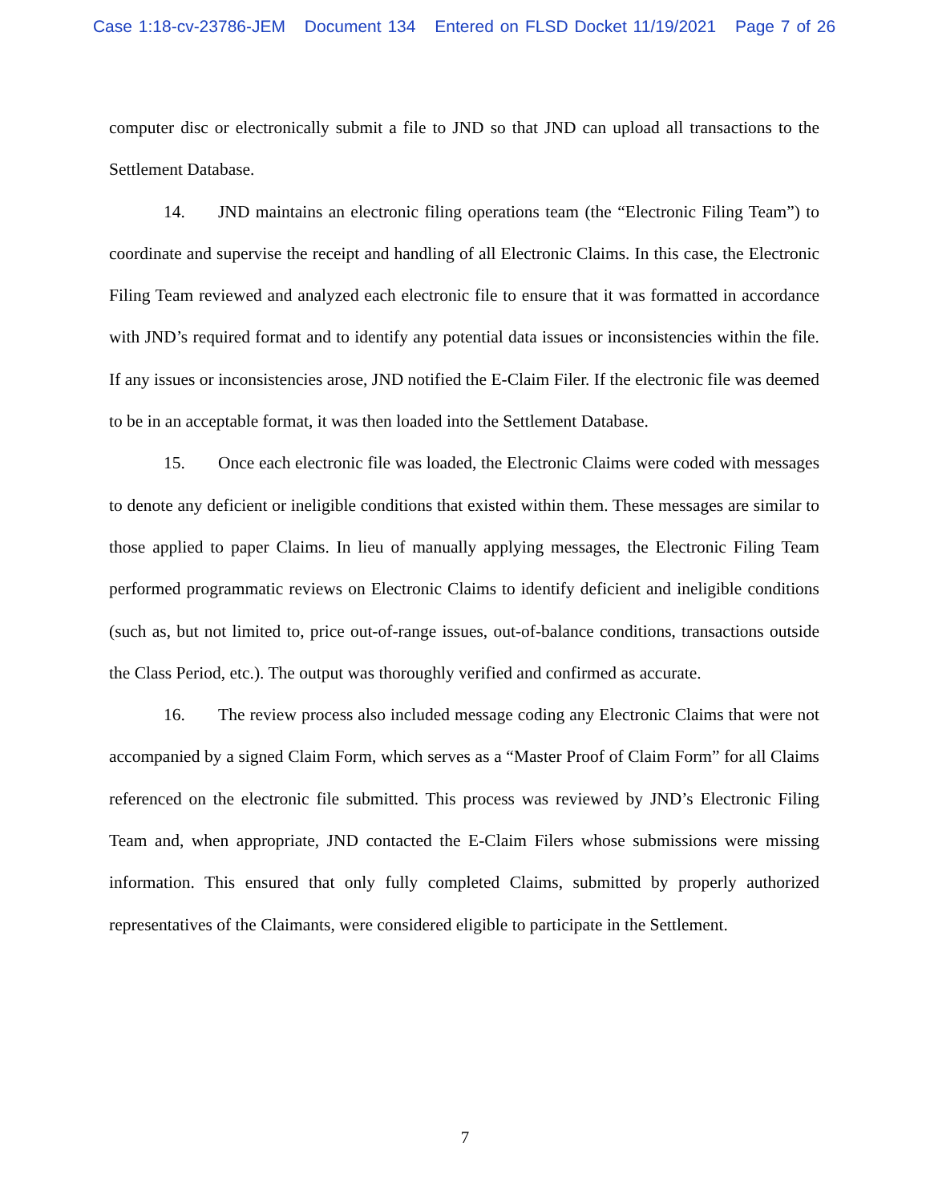Case 1:18-cv-23786-JEM Document 134 Entered on FLSD Docket 11/19/2021 Page 7 of 26
computer disc or electronically submit a file to JND so that JND can upload all transactions to the Settlement Database.
14. JND maintains an electronic filing operations team (the “Electronic Filing Team”) to coordinate and supervise the receipt and handling of all Electronic Claims. In this case, the Electronic Filing Team reviewed and analyzed each electronic file to ensure that it was formatted in accordance with JND’s required format and to identify any potential data issues or inconsistencies within the file. If any issues or inconsistencies arose, JND notified the E-Claim Filer. If the electronic file was deemed to be in an acceptable format, it was then loaded into the Settlement Database.
15. Once each electronic file was loaded, the Electronic Claims were coded with messages to denote any deficient or ineligible conditions that existed within them. These messages are similar to those applied to paper Claims. In lieu of manually applying messages, the Electronic Filing Team performed programmatic reviews on Electronic Claims to identify deficient and ineligible conditions (such as, but not limited to, price out-of-range issues, out-of-balance conditions, transactions outside the Class Period, etc.). The output was thoroughly verified and confirmed as accurate.
16. The review process also included message coding any Electronic Claims that were not accompanied by a signed Claim Form, which serves as a “Master Proof of Claim Form” for all Claims referenced on the electronic file submitted. This process was reviewed by JND’s Electronic Filing Team and, when appropriate, JND contacted the E-Claim Filers whose submissions were missing information. This ensured that only fully completed Claims, submitted by properly authorized representatives of the Claimants, were considered eligible to participate in the Settlement.
7